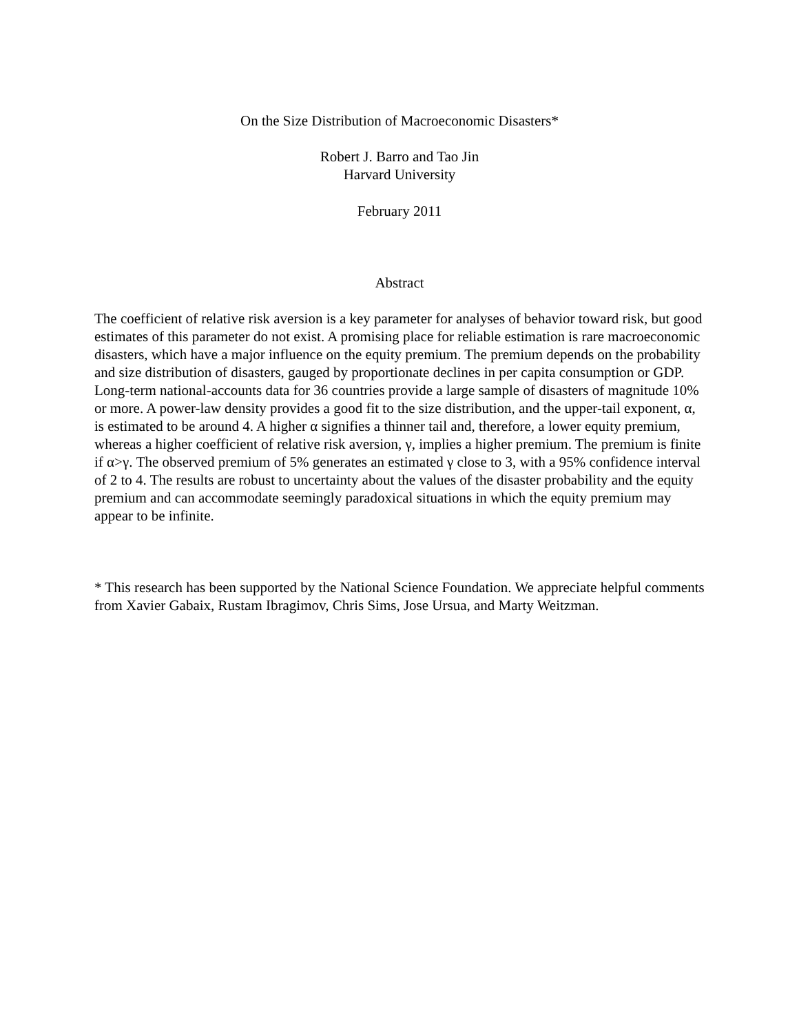On the Size Distribution of Macroeconomic Disasters*
Robert J. Barro and Tao Jin
Harvard University
February 2011
Abstract
The coefficient of relative risk aversion is a key parameter for analyses of behavior toward risk, but good estimates of this parameter do not exist. A promising place for reliable estimation is rare macroeconomic disasters, which have a major influence on the equity premium. The premium depends on the probability and size distribution of disasters, gauged by proportionate declines in per capita consumption or GDP. Long-term national-accounts data for 36 countries provide a large sample of disasters of magnitude 10% or more. A power-law density provides a good fit to the size distribution, and the upper-tail exponent, α, is estimated to be around 4. A higher α signifies a thinner tail and, therefore, a lower equity premium, whereas a higher coefficient of relative risk aversion, γ, implies a higher premium. The premium is finite if α>γ. The observed premium of 5% generates an estimated γ close to 3, with a 95% confidence interval of 2 to 4. The results are robust to uncertainty about the values of the disaster probability and the equity premium and can accommodate seemingly paradoxical situations in which the equity premium may appear to be infinite.
* This research has been supported by the National Science Foundation. We appreciate helpful comments from Xavier Gabaix, Rustam Ibragimov, Chris Sims, Jose Ursua, and Marty Weitzman.